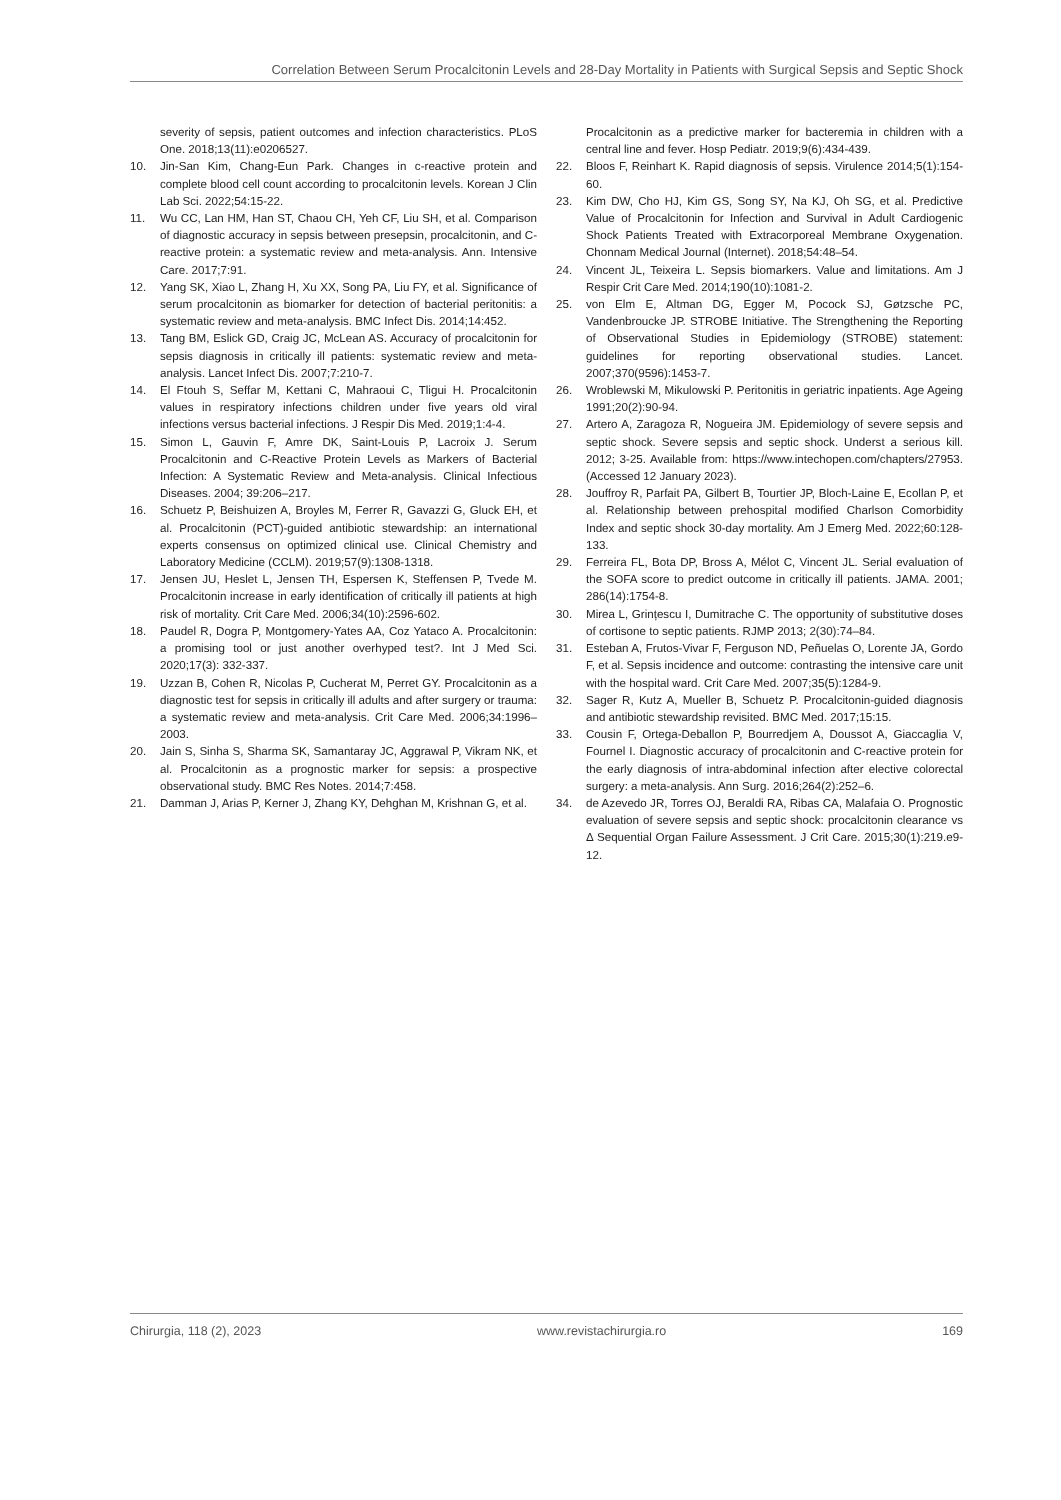Correlation Between Serum Procalcitonin Levels and 28-Day Mortality in Patients with Surgical Sepsis and Septic Shock
severity of sepsis, patient outcomes and infection characteristics. PLoS One. 2018;13(11):e0206527.
10. Jin-San Kim, Chang-Eun Park. Changes in c-reactive protein and complete blood cell count according to procalcitonin levels. Korean J Clin Lab Sci. 2022;54:15-22.
11. Wu CC, Lan HM, Han ST, Chaou CH, Yeh CF, Liu SH, et al. Comparison of diagnostic accuracy in sepsis between presepsin, procalcitonin, and C-reactive protein: a systematic review and meta-analysis. Ann. Intensive Care. 2017;7:91.
12. Yang SK, Xiao L, Zhang H, Xu XX, Song PA, Liu FY, et al. Significance of serum procalcitonin as biomarker for detection of bacterial peritonitis: a systematic review and meta-analysis. BMC Infect Dis. 2014;14:452.
13. Tang BM, Eslick GD, Craig JC, McLean AS. Accuracy of procalcitonin for sepsis diagnosis in critically ill patients: systematic review and meta-analysis. Lancet Infect Dis. 2007;7:210-7.
14. El Ftouh S, Seffar M, Kettani C, Mahraoui C, Tligui H. Procalcitonin values in respiratory infections children under five years old viral infections versus bacterial infections. J Respir Dis Med. 2019;1:4-4.
15. Simon L, Gauvin F, Amre DK, Saint-Louis P, Lacroix J. Serum Procalcitonin and C-Reactive Protein Levels as Markers of Bacterial Infection: A Systematic Review and Meta-analysis. Clinical Infectious Diseases. 2004; 39:206–217.
16. Schuetz P, Beishuizen A, Broyles M, Ferrer R, Gavazzi G, Gluck EH, et al. Procalcitonin (PCT)-guided antibiotic stewardship: an international experts consensus on optimized clinical use. Clinical Chemistry and Laboratory Medicine (CCLM). 2019;57(9):1308-1318.
17. Jensen JU, Heslet L, Jensen TH, Espersen K, Steffensen P, Tvede M. Procalcitonin increase in early identification of critically ill patients at high risk of mortality. Crit Care Med. 2006;34(10):2596-602.
18. Paudel R, Dogra P, Montgomery-Yates AA, Coz Yataco A. Procalcitonin: a promising tool or just another overhyped test?. Int J Med Sci. 2020;17(3): 332-337.
19. Uzzan B, Cohen R, Nicolas P, Cucherat M, Perret GY. Procalcitonin as a diagnostic test for sepsis in critically ill adults and after surgery or trauma: a systematic review and meta-analysis. Crit Care Med. 2006;34:1996–2003.
20. Jain S, Sinha S, Sharma SK, Samantaray JC, Aggrawal P, Vikram NK, et al. Procalcitonin as a prognostic marker for sepsis: a prospective observational study. BMC Res Notes. 2014;7:458.
21. Damman J, Arias P, Kerner J, Zhang KY, Dehghan M, Krishnan G, et al.
Procalcitonin as a predictive marker for bacteremia in children with a central line and fever. Hosp Pediatr. 2019;9(6):434-439.
22. Bloos F, Reinhart K. Rapid diagnosis of sepsis. Virulence 2014;5(1):154-60.
23. Kim DW, Cho HJ, Kim GS, Song SY, Na KJ, Oh SG, et al. Predictive Value of Procalcitonin for Infection and Survival in Adult Cardiogenic Shock Patients Treated with Extracorporeal Membrane Oxygenation. Chonnam Medical Journal (Internet). 2018;54:48–54.
24. Vincent JL, Teixeira L. Sepsis biomarkers. Value and limitations. Am J Respir Crit Care Med. 2014;190(10):1081-2.
25. von Elm E, Altman DG, Egger M, Pocock SJ, Gøtzsche PC, Vandenbroucke JP. STROBE Initiative. The Strengthening the Reporting of Observational Studies in Epidemiology (STROBE) statement: guidelines for reporting observational studies. Lancet. 2007;370(9596):1453-7.
26. Wroblewski M, Mikulowski P. Peritonitis in geriatric inpatients. Age Ageing 1991;20(2):90-94.
27. Artero A, Zaragoza R, Nogueira JM. Epidemiology of severe sepsis and septic shock. Severe sepsis and septic shock. Underst a serious kill. 2012; 3-25. Available from: https://www.intechopen.com/chapters/27953. (Accessed 12 January 2023).
28. Jouffroy R, Parfait PA, Gilbert B, Tourtier JP, Bloch-Laine E, Ecollan P, et al. Relationship between prehospital modified Charlson Comorbidity Index and septic shock 30-day mortality. Am J Emerg Med. 2022;60:128-133.
29. Ferreira FL, Bota DP, Bross A, Mélot C, Vincent JL. Serial evaluation of the SOFA score to predict outcome in critically ill patients. JAMA. 2001; 286(14):1754-8.
30. Mirea L, Grințescu I, Dumitrache C. The opportunity of substitutive doses of cortisone to septic patients. RJMP 2013; 2(30):74–84.
31. Esteban A, Frutos-Vivar F, Ferguson ND, Peñuelas O, Lorente JA, Gordo F, et al. Sepsis incidence and outcome: contrasting the intensive care unit with the hospital ward. Crit Care Med. 2007;35(5):1284-9.
32. Sager R, Kutz A, Mueller B, Schuetz P. Procalcitonin-guided diagnosis and antibiotic stewardship revisited. BMC Med. 2017;15:15.
33. Cousin F, Ortega-Deballon P, Bourredjem A, Doussot A, Giaccaglia V, Fournel I. Diagnostic accuracy of procalcitonin and C-reactive protein for the early diagnosis of intra-abdominal infection after elective colorectal surgery: a meta-analysis. Ann Surg. 2016;264(2):252–6.
34. de Azevedo JR, Torres OJ, Beraldi RA, Ribas CA, Malafaia O. Prognostic evaluation of severe sepsis and septic shock: procalcitonin clearance vs Δ Sequential Organ Failure Assessment. J Crit Care. 2015;30(1):219.e9-12.
Chirurgia, 118 (2), 2023 www.revistachirurgia.ro 169